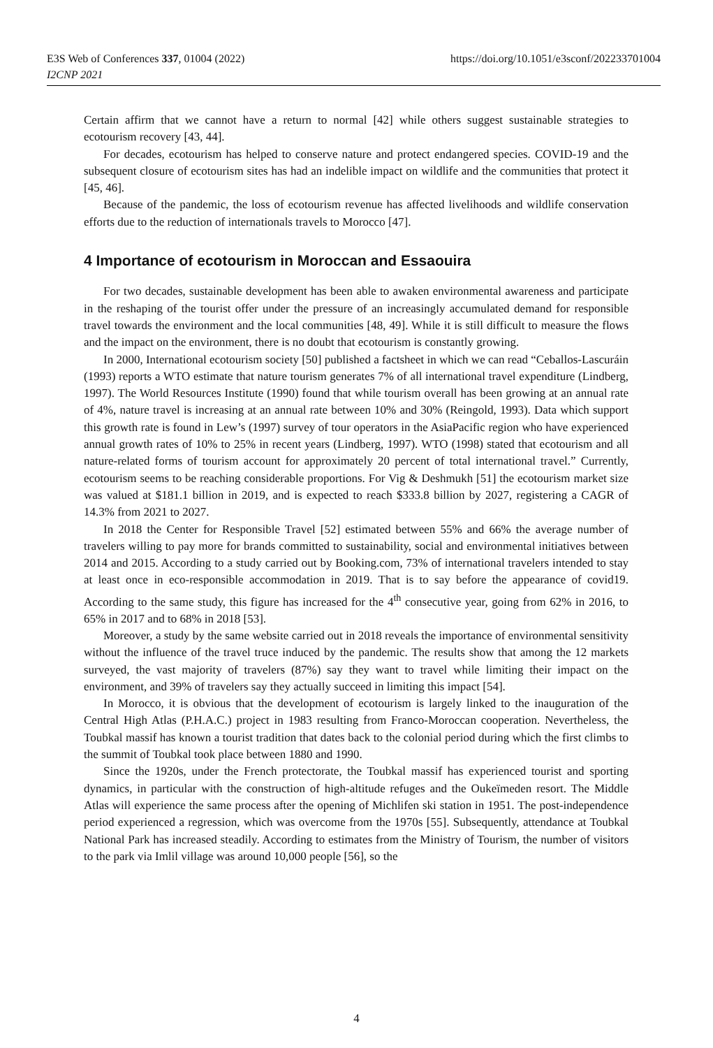E3S Web of Conferences 337, 01004 (2022)
I2CNP 2021
https://doi.org/10.1051/e3sconf/202233701004
Certain affirm that we cannot have a return to normal [42] while others suggest sustainable strategies to ecotourism recovery [43, 44].
For decades, ecotourism has helped to conserve nature and protect endangered species. COVID-19 and the subsequent closure of ecotourism sites has had an indelible impact on wildlife and the communities that protect it [45, 46].
Because of the pandemic, the loss of ecotourism revenue has affected livelihoods and wildlife conservation efforts due to the reduction of internationals travels to Morocco [47].
4 Importance of ecotourism in Moroccan and Essaouira
For two decades, sustainable development has been able to awaken environmental awareness and participate in the reshaping of the tourist offer under the pressure of an increasingly accumulated demand for responsible travel towards the environment and the local communities [48, 49]. While it is still difficult to measure the flows and the impact on the environment, there is no doubt that ecotourism is constantly growing.
In 2000, International ecotourism society [50] published a factsheet in which we can read “Ceballos-Lascuráin (1993) reports a WTO estimate that nature tourism generates 7% of all international travel expenditure (Lindberg, 1997). The World Resources Institute (1990) found that while tourism overall has been growing at an annual rate of 4%, nature travel is increasing at an annual rate between 10% and 30% (Reingold, 1993). Data which support this growth rate is found in Lew’s (1997) survey of tour operators in the AsiaPacific region who have experienced annual growth rates of 10% to 25% in recent years (Lindberg, 1997). WTO (1998) stated that ecotourism and all nature-related forms of tourism account for approximately 20 percent of total international travel.” Currently, ecotourism seems to be reaching considerable proportions. For Vig & Deshmukh [51] the ecotourism market size was valued at $181.1 billion in 2019, and is expected to reach $333.8 billion by 2027, registering a CAGR of 14.3% from 2021 to 2027.
In 2018 the Center for Responsible Travel [52] estimated between 55% and 66% the average number of travelers willing to pay more for brands committed to sustainability, social and environmental initiatives between 2014 and 2015. According to a study carried out by Booking.com, 73% of international travelers intended to stay at least once in eco-responsible accommodation in 2019. That is to say before the appearance of covid19. According to the same study, this figure has increased for the 4<sup>th</sup> consecutive year, going from 62% in 2016, to 65% in 2017 and to 68% in 2018 [53].
Moreover, a study by the same website carried out in 2018 reveals the importance of environmental sensitivity without the influence of the travel truce induced by the pandemic. The results show that among the 12 markets surveyed, the vast majority of travelers (87%) say they want to travel while limiting their impact on the environment, and 39% of travelers say they actually succeed in limiting this impact [54].
In Morocco, it is obvious that the development of ecotourism is largely linked to the inauguration of the Central High Atlas (P.H.A.C.) project in 1983 resulting from Franco-Moroccan cooperation. Nevertheless, the Toubkal massif has known a tourist tradition that dates back to the colonial period during which the first climbs to the summit of Toubkal took place between 1880 and 1990.
Since the 1920s, under the French protectorate, the Toubkal massif has experienced tourist and sporting dynamics, in particular with the construction of high-altitude refuges and the Oukeïmeden resort. The Middle Atlas will experience the same process after the opening of Michlifen ski station in 1951. The post-independence period experienced a regression, which was overcome from the 1970s [55]. Subsequently, attendance at Toubkal National Park has increased steadily. According to estimates from the Ministry of Tourism, the number of visitors to the park via Imlil village was around 10,000 people [56], so the
4